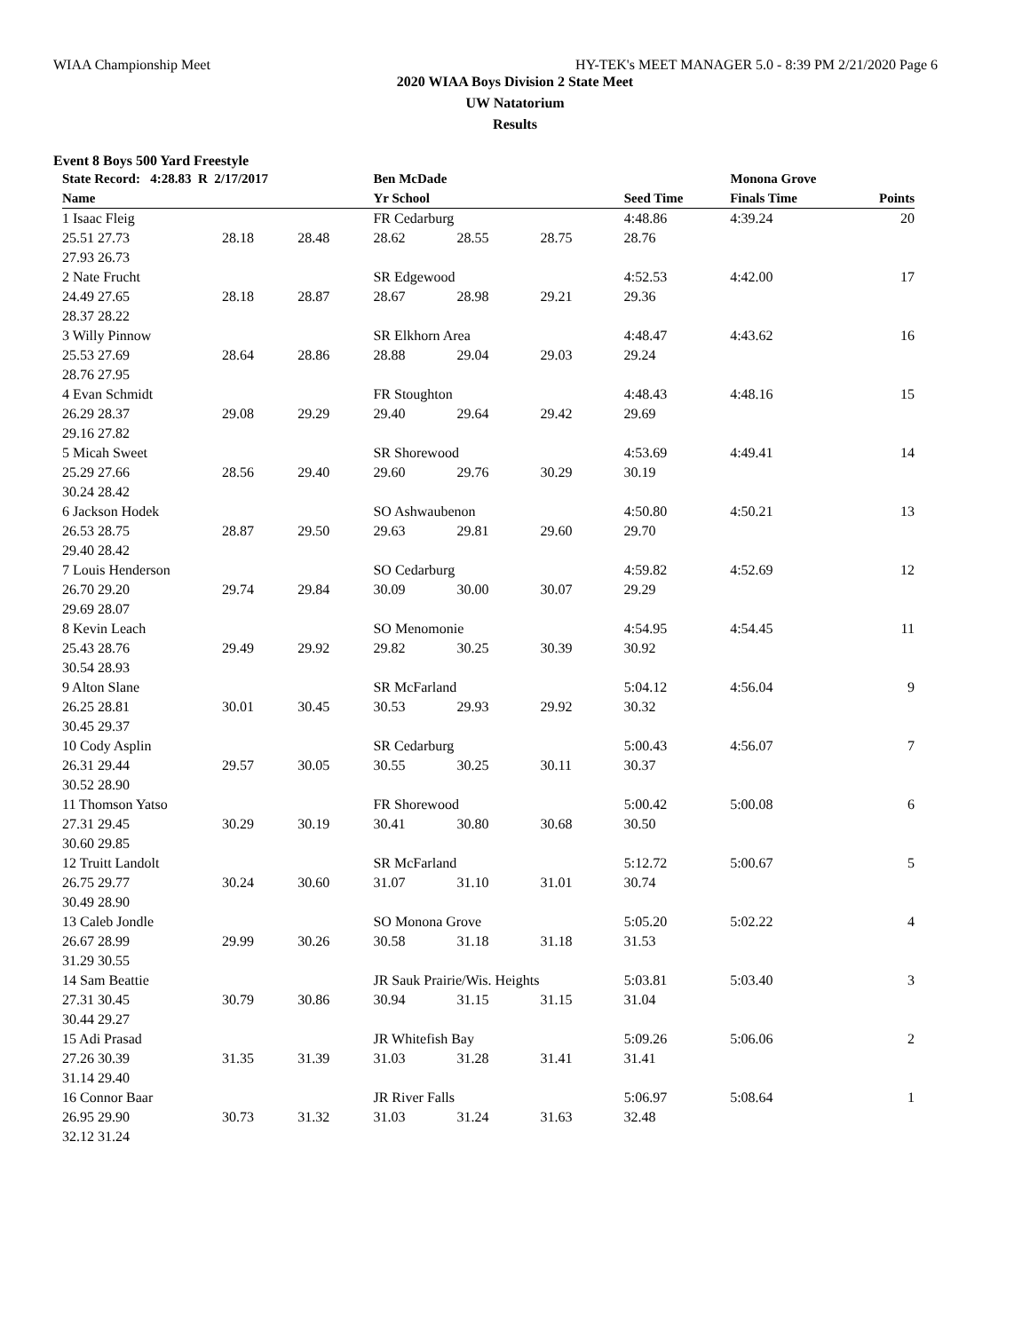WIAA Championship Meet HY-TEK's MEET MANAGER 5.0 - 8:39 PM 2/21/2020 Page 6
2020 WIAA Boys Division 2 State Meet
UW Natatorium
Results
Event 8 Boys 500 Yard Freestyle
| State Record: 4:28.83 R 2/17/2017 | | | Ben McDade | | | Monona Grove | | | |
| --- | --- | --- | --- | --- | --- | --- | --- | --- | --- |
| Name | | | Yr School | | | | Seed Time | Finals Time | Points |
| 1 Isaac Fleig | | | FR Cedarburg | | | | 4:48.86 | 4:39.24 | 20 |
| 25.51 27.73 | 28.18 | 28.48 | 28.62 | 28.55 | 28.75 | 28.76 | | | |
| 27.93 26.73 | | | | | | | | | |
| 2 Nate Frucht | | | SR Edgewood | | | | 4:52.53 | 4:42.00 | 17 |
| 24.49 27.65 | 28.18 | 28.87 | 28.67 | 28.98 | 29.21 | 29.36 | | | |
| 28.37 28.22 | | | | | | | | | |
| 3 Willy Pinnow | | | SR Elkhorn Area | | | | 4:48.47 | 4:43.62 | 16 |
| 25.53 27.69 | 28.64 | 28.86 | 28.88 | 29.04 | 29.03 | 29.24 | | | |
| 28.76 27.95 | | | | | | | | | |
| 4 Evan Schmidt | | | FR Stoughton | | | | 4:48.43 | 4:48.16 | 15 |
| 26.29 28.37 | 29.08 | 29.29 | 29.40 | 29.64 | 29.42 | 29.69 | | | |
| 29.16 27.82 | | | | | | | | | |
| 5 Micah Sweet | | | SR Shorewood | | | | 4:53.69 | 4:49.41 | 14 |
| 25.29 27.66 | 28.56 | 29.40 | 29.60 | 29.76 | 30.29 | 30.19 | | | |
| 30.24 28.42 | | | | | | | | | |
| 6 Jackson Hodek | | | SO Ashwaubenon | | | | 4:50.80 | 4:50.21 | 13 |
| 26.53 28.75 | 28.87 | 29.50 | 29.63 | 29.81 | 29.60 | 29.70 | | | |
| 29.40 28.42 | | | | | | | | | |
| 7 Louis Henderson | | | SO Cedarburg | | | | 4:59.82 | 4:52.69 | 12 |
| 26.70 29.20 | 29.74 | 29.84 | 30.09 | 30.00 | 30.07 | 29.29 | | | |
| 29.69 28.07 | | | | | | | | | |
| 8 Kevin Leach | | | SO Menomonie | | | | 4:54.95 | 4:54.45 | 11 |
| 25.43 28.76 | 29.49 | 29.92 | 29.82 | 30.25 | 30.39 | 30.92 | | | |
| 30.54 28.93 | | | | | | | | | |
| 9 Alton Slane | | | SR McFarland | | | | 5:04.12 | 4:56.04 | 9 |
| 26.25 28.81 | 30.01 | 30.45 | 30.53 | 29.93 | 29.92 | 30.32 | | | |
| 30.45 29.37 | | | | | | | | | |
| 10 Cody Asplin | | | SR Cedarburg | | | | 5:00.43 | 4:56.07 | 7 |
| 26.31 29.44 | 29.57 | 30.05 | 30.55 | 30.25 | 30.11 | 30.37 | | | |
| 30.52 28.90 | | | | | | | | | |
| 11 Thomson Yatso | | | FR Shorewood | | | | 5:00.42 | 5:00.08 | 6 |
| 27.31 29.45 | 30.29 | 30.19 | 30.41 | 30.80 | 30.68 | 30.50 | | | |
| 30.60 29.85 | | | | | | | | | |
| 12 Truitt Landolt | | | SR McFarland | | | | 5:12.72 | 5:00.67 | 5 |
| 26.75 29.77 | 30.24 | 30.60 | 31.07 | 31.10 | 31.01 | 30.74 | | | |
| 30.49 28.90 | | | | | | | | | |
| 13 Caleb Jondle | | | SO Monona Grove | | | | 5:05.20 | 5:02.22 | 4 |
| 26.67 28.99 | 29.99 | 30.26 | 30.58 | 31.18 | 31.18 | 31.53 | | | |
| 31.29 30.55 | | | | | | | | | |
| 14 Sam Beattie | | | JR Sauk Prairie/Wis. Heights | | | | 5:03.81 | 5:03.40 | 3 |
| 27.31 30.45 | 30.79 | 30.86 | 30.94 | 31.15 | 31.15 | 31.04 | | | |
| 30.44 29.27 | | | | | | | | | |
| 15 Adi Prasad | | | JR Whitefish Bay | | | | 5:09.26 | 5:06.06 | 2 |
| 27.26 30.39 | 31.35 | 31.39 | 31.03 | 31.28 | 31.41 | 31.41 | | | |
| 31.14 29.40 | | | | | | | | | |
| 16 Connor Baar | | | JR River Falls | | | | 5:06.97 | 5:08.64 | 1 |
| 26.95 29.90 | 30.73 | 31.32 | 31.03 | 31.24 | 31.63 | 32.48 | | | |
| 32.12 31.24 | | | | | | | | | |